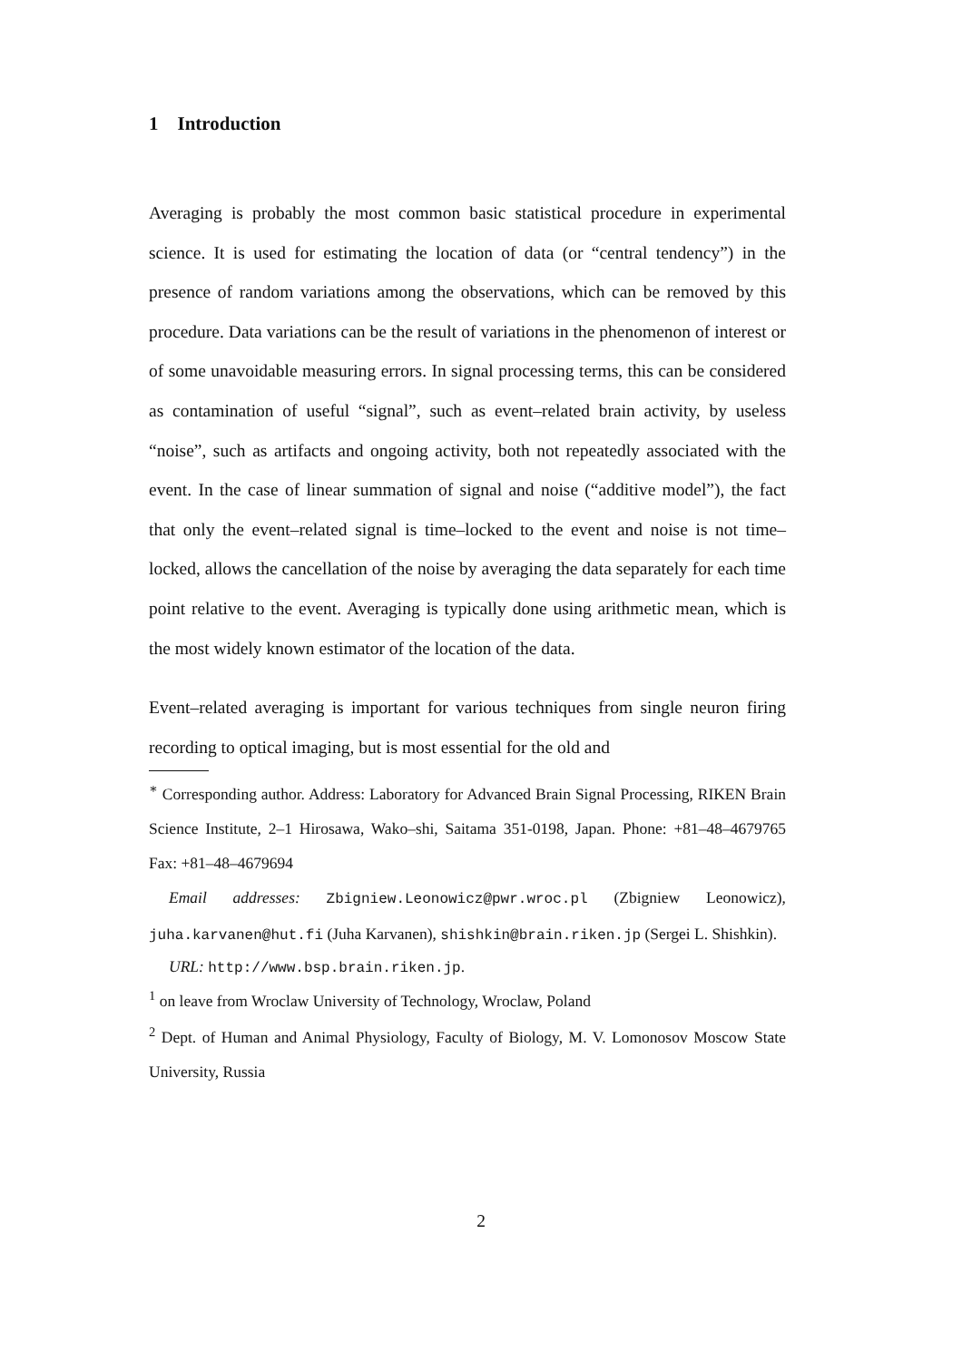1 Introduction
Averaging is probably the most common basic statistical procedure in experimental science. It is used for estimating the location of data (or “central tendency”) in the presence of random variations among the observations, which can be removed by this procedure. Data variations can be the result of variations in the phenomenon of interest or of some unavoidable measuring errors. In signal processing terms, this can be considered as contamination of useful “signal”, such as event–related brain activity, by useless “noise”, such as artifacts and ongoing activity, both not repeatedly associated with the event. In the case of linear summation of signal and noise (“additive model”), the fact that only the event–related signal is time–locked to the event and noise is not time–locked, allows the cancellation of the noise by averaging the data separately for each time point relative to the event. Averaging is typically done using arithmetic mean, which is the most widely known estimator of the location of the data.
Event–related averaging is important for various techniques from single neuron firing recording to optical imaging, but is most essential for the old and
<sup>∗</sup> Corresponding author. Address: Laboratory for Advanced Brain Signal Processing, RIKEN Brain Science Institute, 2–1 Hirosawa, Wako–shi, Saitama 351-0198, Japan. Phone: +81–48–4679765 Fax: +81–48–4679694
Email addresses: Zbigniew.Leonowicz@pwr.wroc.pl (Zbigniew Leonowicz), juha.karvanen@hut.fi (Juha Karvanen), shishkin@brain.riken.jp (Sergei L. Shishkin).
URL: http://www.bsp.brain.riken.jp.
<sup>1</sup> on leave from Wroclaw University of Technology, Wroclaw, Poland
<sup>2</sup> Dept. of Human and Animal Physiology, Faculty of Biology, M. V. Lomonosov Moscow State University, Russia
2